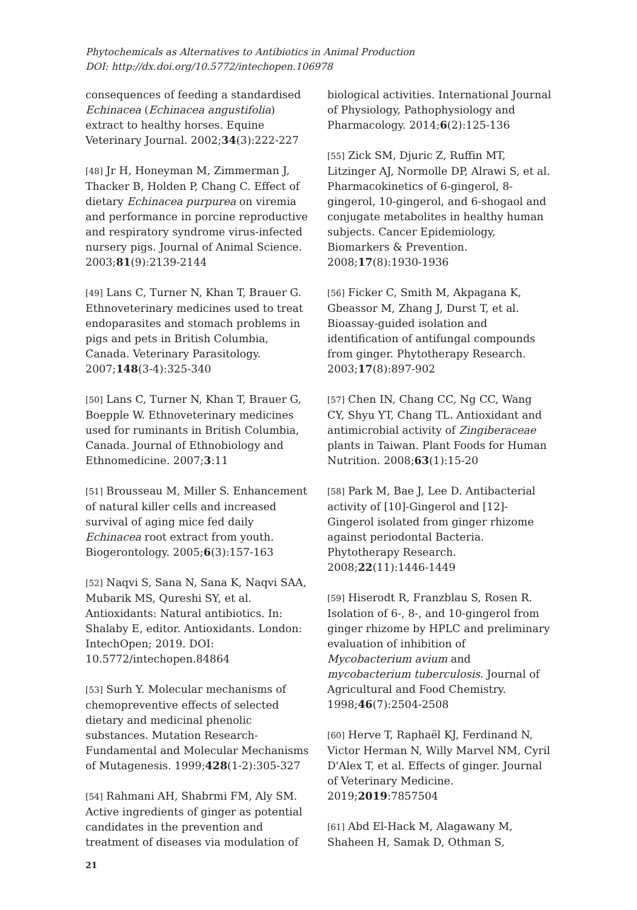Phytochemicals as Alternatives to Antibiotics in Animal Production
DOI: http://dx.doi.org/10.5772/intechopen.106978
consequences of feeding a standardised Echinacea (Echinacea angustifolia) extract to healthy horses. Equine Veterinary Journal. 2002;34(3):222-227
[48] Jr H, Honeyman M, Zimmerman J, Thacker B, Holden P, Chang C. Effect of dietary Echinacea purpurea on viremia and performance in porcine reproductive and respiratory syndrome virus-infected nursery pigs. Journal of Animal Science. 2003;81(9):2139-2144
[49] Lans C, Turner N, Khan T, Brauer G. Ethnoveterinary medicines used to treat endoparasites and stomach problems in pigs and pets in British Columbia, Canada. Veterinary Parasitology. 2007;148(3-4):325-340
[50] Lans C, Turner N, Khan T, Brauer G, Boepple W. Ethnoveterinary medicines used for ruminants in British Columbia, Canada. Journal of Ethnobiology and Ethnomedicine. 2007;3:11
[51] Brousseau M, Miller S. Enhancement of natural killer cells and increased survival of aging mice fed daily Echinacea root extract from youth. Biogerontology. 2005;6(3):157-163
[52] Naqvi S, Sana N, Sana K, Naqvi SAA, Mubarik MS, Qureshi SY, et al. Antioxidants: Natural antibiotics. In: Shalaby E, editor. Antioxidants. London: IntechOpen; 2019. DOI: 10.5772/intechopen.84864
[53] Surh Y. Molecular mechanisms of chemopreventive effects of selected dietary and medicinal phenolic substances. Mutation Research-Fundamental and Molecular Mechanisms of Mutagenesis. 1999;428(1-2):305-327
[54] Rahmani AH, Shabrmi FM, Aly SM. Active ingredients of ginger as potential candidates in the prevention and treatment of diseases via modulation of
biological activities. International Journal of Physiology, Pathophysiology and Pharmacology. 2014;6(2):125-136
[55] Zick SM, Djuric Z, Ruffin MT, Litzinger AJ, Normolle DP, Alrawi S, et al. Pharmacokinetics of 6-gingerol, 8-gingerol, 10-gingerol, and 6-shogaol and conjugate metabolites in healthy human subjects. Cancer Epidemiology, Biomarkers & Prevention. 2008;17(8):1930-1936
[56] Ficker C, Smith M, Akpagana K, Gbeassor M, Zhang J, Durst T, et al. Bioassay-guided isolation and identification of antifungal compounds from ginger. Phytotherapy Research. 2003;17(8):897-902
[57] Chen IN, Chang CC, Ng CC, Wang CY, Shyu YT, Chang TL. Antioxidant and antimicrobial activity of Zingiberaceae plants in Taiwan. Plant Foods for Human Nutrition. 2008;63(1):15-20
[58] Park M, Bae J, Lee D. Antibacterial activity of [10]-Gingerol and [12]-Gingerol isolated from ginger rhizome against periodontal Bacteria. Phytotherapy Research. 2008;22(11):1446-1449
[59] Hiserodt R, Franzblau S, Rosen R. Isolation of 6-, 8-, and 10-gingerol from ginger rhizome by HPLC and preliminary evaluation of inhibition of Mycobacterium avium and mycobacterium tuberculosis. Journal of Agricultural and Food Chemistry. 1998;46(7):2504-2508
[60] Herve T, Raphaël KJ, Ferdinand N, Victor Herman N, Willy Marvel NM, Cyril D'Alex T, et al. Effects of ginger. Journal of Veterinary Medicine. 2019;2019:7857504
[61] Abd El-Hack M, Alagawany M, Shaheen H, Samak D, Othman S,
21